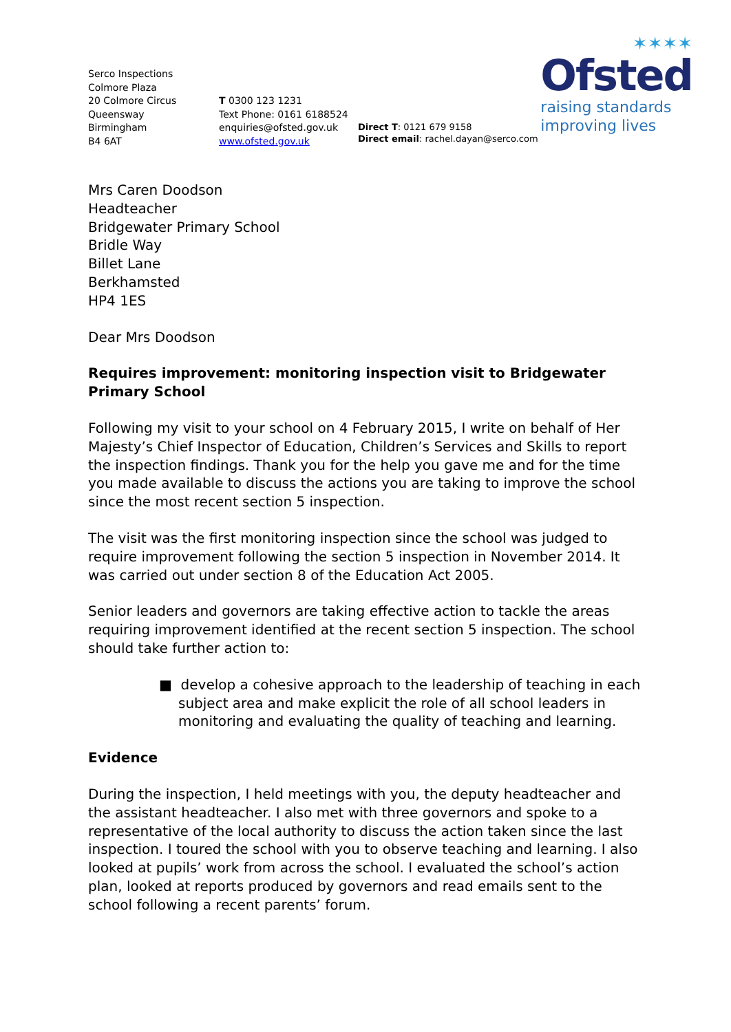✶✶✶✶
Ofsted
raising standards
improving lives
Serco Inspections
Colmore Plaza
20 Colmore Circus
Queensway
Birmingham
B4 6AT
T 0300 123 1231
Text Phone: 0161 6188524
enquiries@ofsted.gov.uk
www.ofsted.gov.uk
Direct T: 0121 679 9158
Direct email: rachel.dayan@serco.com
Mrs Caren Doodson
Headteacher
Bridgewater Primary School
Bridle Way
Billet Lane
Berkhamsted
HP4 1ES
Dear Mrs Doodson
Requires improvement: monitoring inspection visit to Bridgewater Primary School
Following my visit to your school on 4 February 2015, I write on behalf of Her Majesty’s Chief Inspector of Education, Children’s Services and Skills to report the inspection findings. Thank you for the help you gave me and for the time you made available to discuss the actions you are taking to improve the school since the most recent section 5 inspection.
The visit was the first monitoring inspection since the school was judged to require improvement following the section 5 inspection in November 2014. It was carried out under section 8 of the Education Act 2005.
Senior leaders and governors are taking effective action to tackle the areas requiring improvement identified at the recent section 5 inspection. The school should take further action to:
■ develop a cohesive approach to the leadership of teaching in each subject area and make explicit the role of all school leaders in monitoring and evaluating the quality of teaching and learning.
Evidence
During the inspection, I held meetings with you, the deputy headteacher and the assistant headteacher. I also met with three governors and spoke to a representative of the local authority to discuss the action taken since the last inspection. I toured the school with you to observe teaching and learning. I also looked at pupils’ work from across the school. I evaluated the school’s action plan, looked at reports produced by governors and read emails sent to the school following a recent parents’ forum.